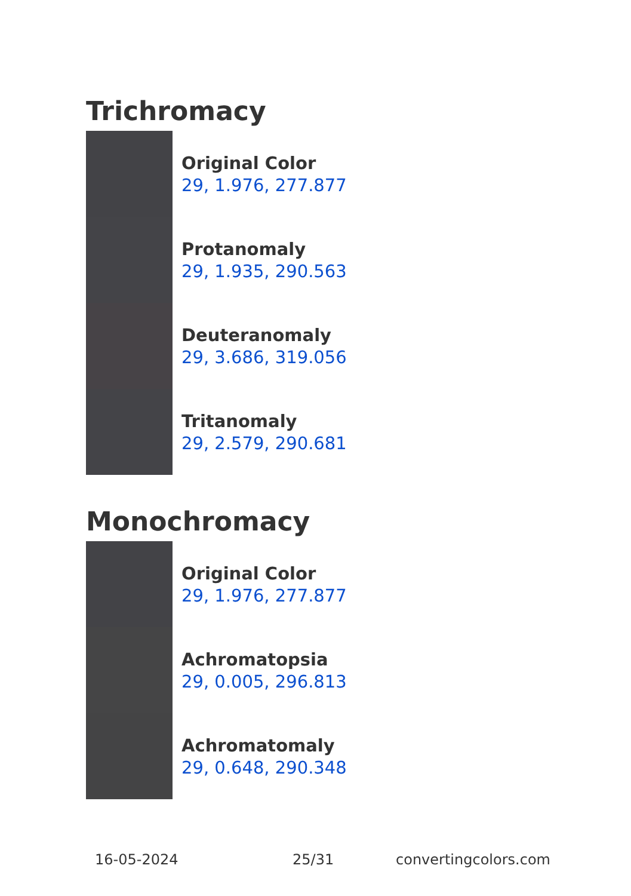Trichromacy
Original Color
29, 1.976, 277.877
Protanomaly
29, 1.935, 290.563
Deuteranomaly
29, 3.686, 319.056
Tritanomaly
29, 2.579, 290.681
Monochromacy
Original Color
29, 1.976, 277.877
Achromatopsia
29, 0.005, 296.813
Achromatomaly
29, 0.648, 290.348
16-05-2024 25/31 convertingcolors.com